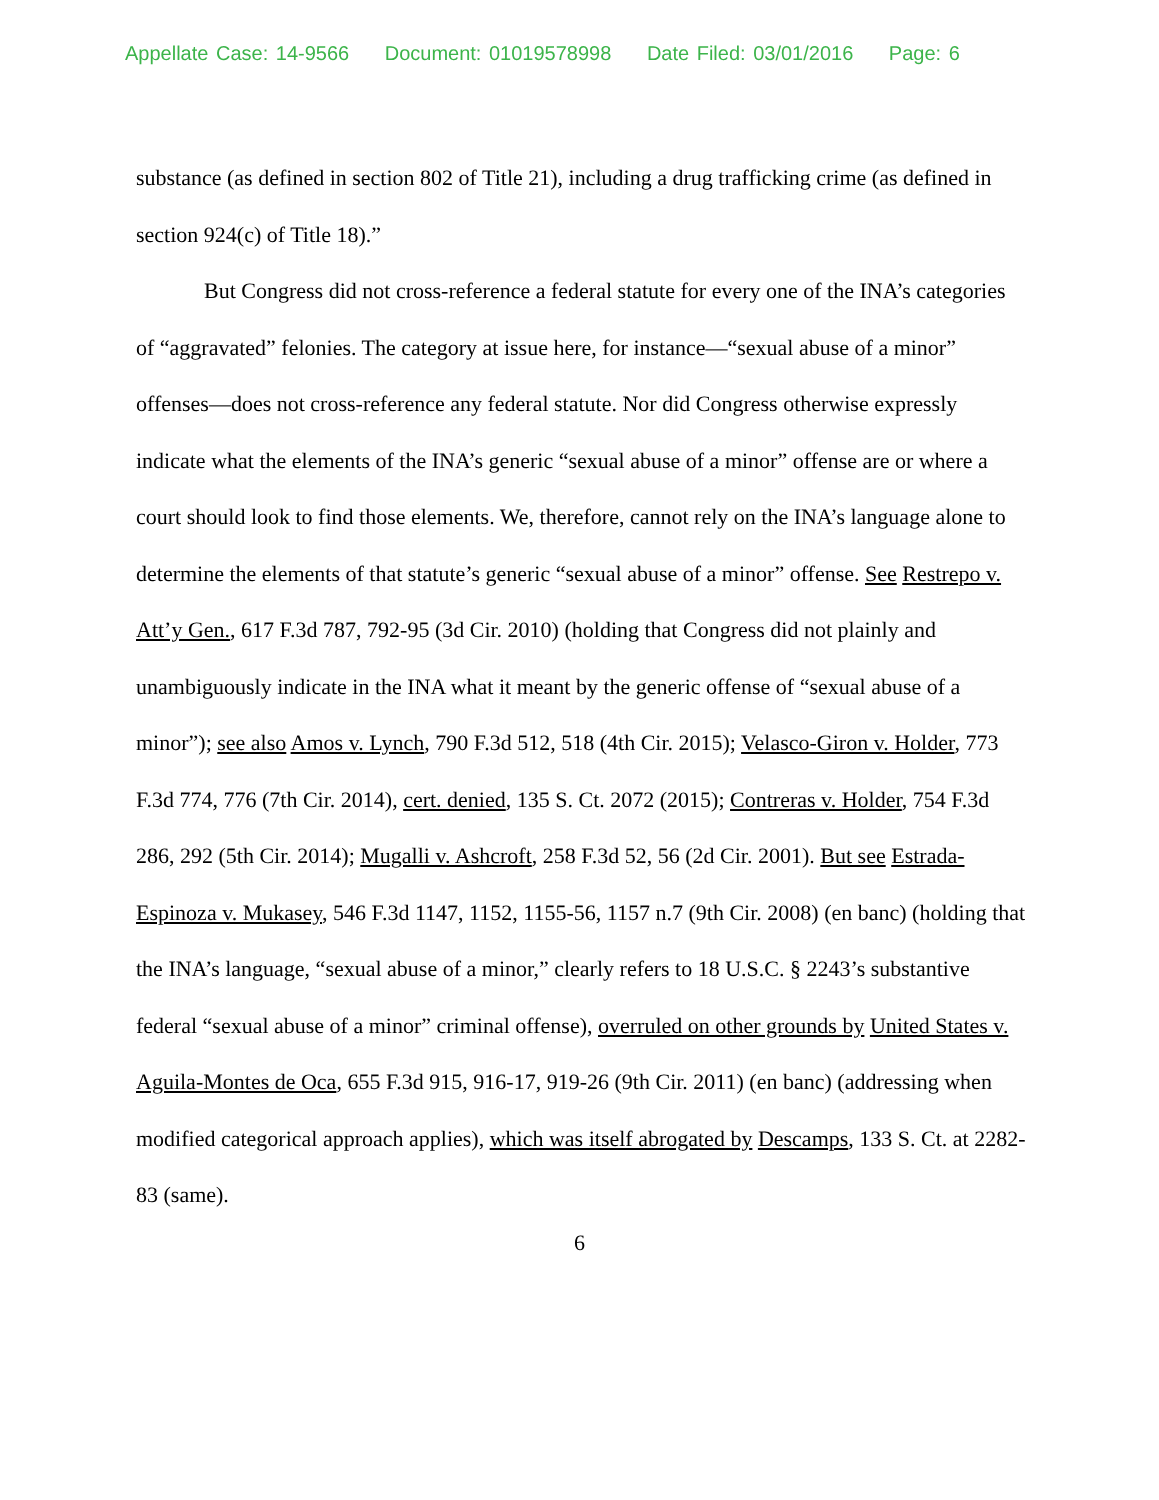Appellate Case: 14-9566 Document: 01019578998 Date Filed: 03/01/2016 Page: 6
substance (as defined in section 802 of Title 21), including a drug trafficking crime (as defined in section 924(c) of Title 18).”
But Congress did not cross-reference a federal statute for every one of the INA’s categories of “aggravated” felonies. The category at issue here, for instance—“sexual abuse of a minor” offenses—does not cross-reference any federal statute. Nor did Congress otherwise expressly indicate what the elements of the INA’s generic “sexual abuse of a minor” offense are or where a court should look to find those elements. We, therefore, cannot rely on the INA’s language alone to determine the elements of that statute’s generic “sexual abuse of a minor” offense. See Restrepo v. Att’y Gen., 617 F.3d 787, 792-95 (3d Cir. 2010) (holding that Congress did not plainly and unambiguously indicate in the INA what it meant by the generic offense of “sexual abuse of a minor”); see also Amos v. Lynch, 790 F.3d 512, 518 (4th Cir. 2015); Velasco-Giron v. Holder, 773 F.3d 774, 776 (7th Cir. 2014), cert. denied, 135 S. Ct. 2072 (2015); Contreras v. Holder, 754 F.3d 286, 292 (5th Cir. 2014); Mugalli v. Ashcroft, 258 F.3d 52, 56 (2d Cir. 2001). But see Estrada-Espinoza v. Mukasey, 546 F.3d 1147, 1152, 1155-56, 1157 n.7 (9th Cir. 2008) (en banc) (holding that the INA’s language, “sexual abuse of a minor,” clearly refers to 18 U.S.C. § 2243’s substantive federal “sexual abuse of a minor” criminal offense), overruled on other grounds by United States v. Aguila-Montes de Oca, 655 F.3d 915, 916-17, 919-26 (9th Cir. 2011) (en banc) (addressing when modified categorical approach applies), which was itself abrogated by Descamps, 133 S. Ct. at 2282-83 (same).
6